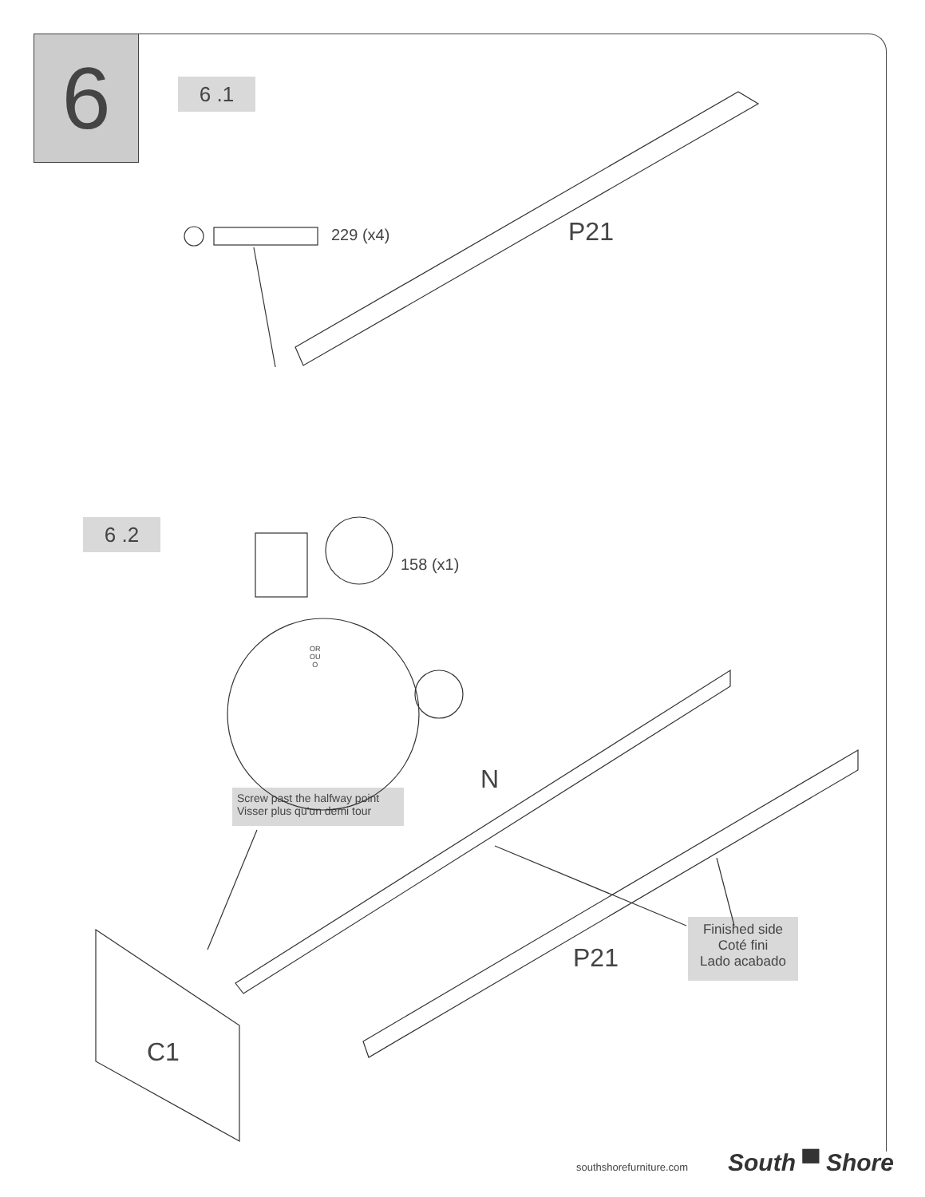6 6 .1
229 (x4) P21
6 .2
158 (x1)
OR
OU
O
N
Screw past the halfway point
Visser plus qu'un demi tour
Finished side
Coté fini
Lado acabado
P21
C1
southshorefurniture.com South ▀ Shore